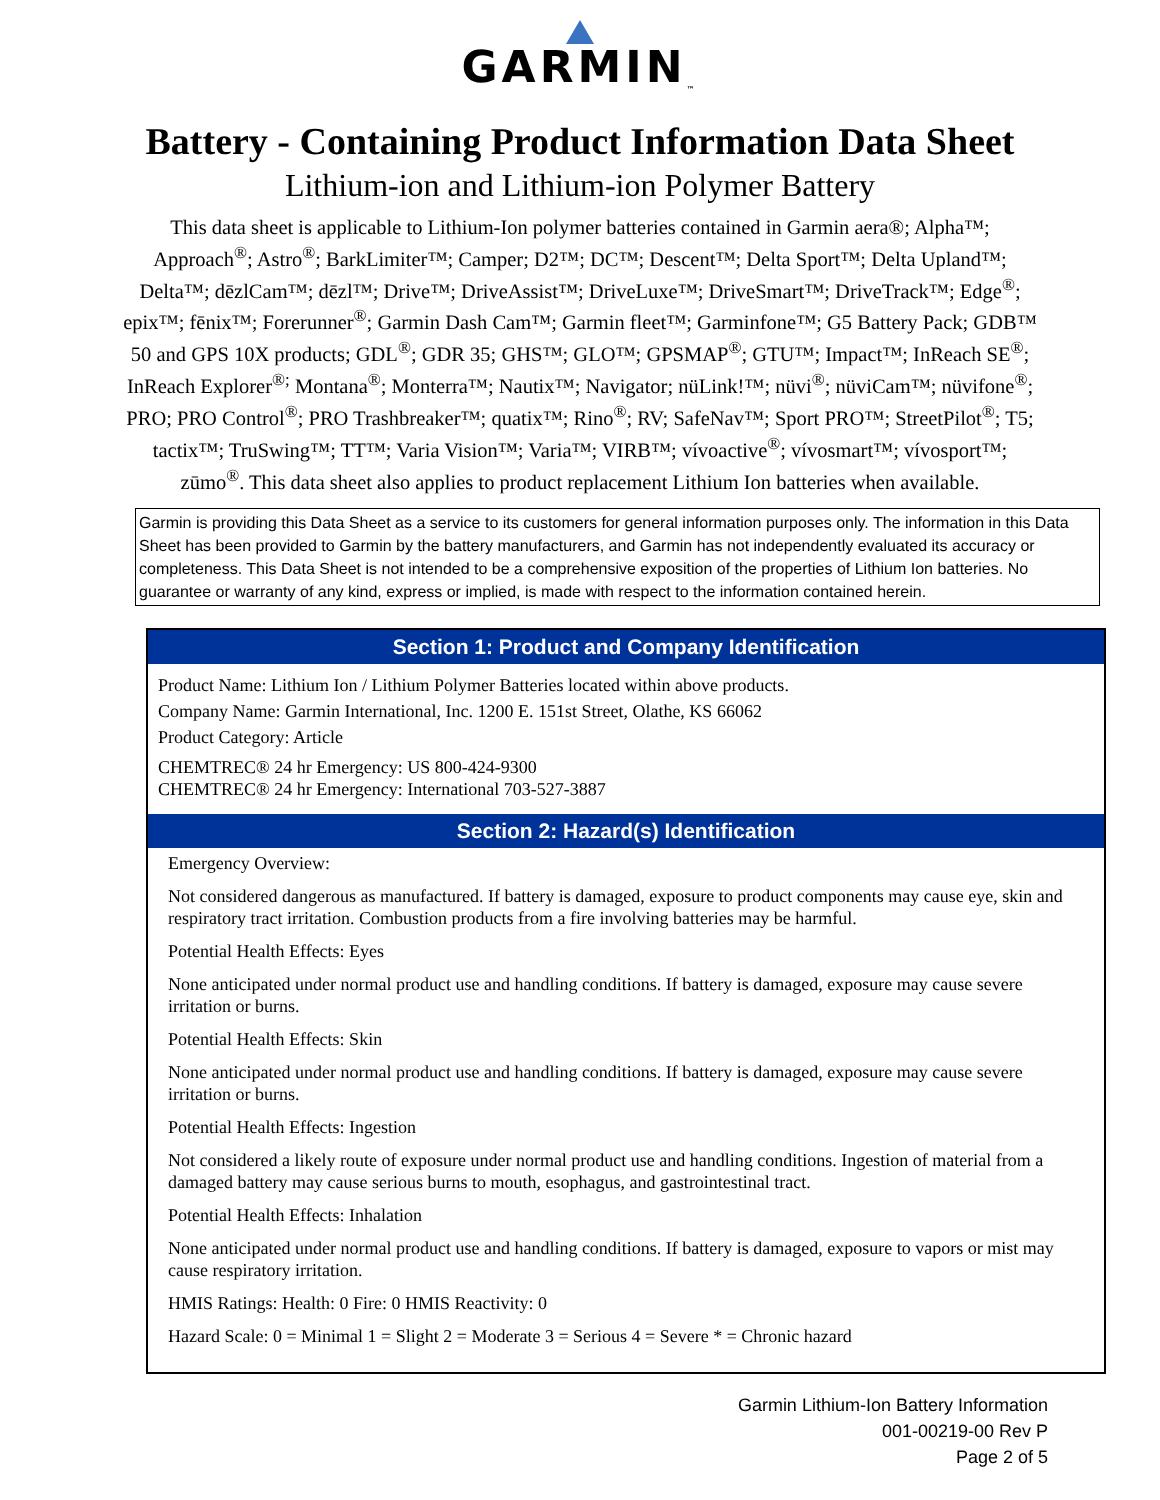GARMIN<sub>™</sub>
Battery - Containing Product Information Data Sheet
Lithium-ion and Lithium-ion Polymer Battery
This data sheet is applicable to Lithium-Ion polymer batteries contained in Garmin aera®; Alpha™; Approach<sup>®</sup>; Astro<sup>®</sup>; BarkLimiter™; Camper; D2™; DC™; Descent™; Delta Sport™; Delta Upland™; Delta™; dēzlCam™; dēzl™; Drive™; DriveAssist™; DriveLuxe™; DriveSmart™; DriveTrack™; Edge<sup>®</sup>; epix™; fēnix™; Forerunner<sup>®</sup>; Garmin Dash Cam™; Garmin fleet™; Garminfone™; G5 Battery Pack; GDB™ 50 and GPS 10X products; GDL<sup>®</sup>; GDR 35; GHS™; GLO™; GPSMAP<sup>®</sup>; GTU™; Impact™; InReach SE<sup>®</sup>; InReach Explorer<sup>®;</sup> Montana<sup>®</sup>; Monterra™; Nautix™; Navigator; nüLink!™; nüvi<sup>®</sup>; nüviCam™; nüvifone<sup>®</sup>; PRO; PRO Control<sup>®</sup>; PRO Trashbreaker™; quatix™; Rino<sup>®</sup>; RV; SafeNav™; Sport PRO™; StreetPilot<sup>®</sup>; T5; tactix™; TruSwing™; TT™; Varia Vision™; Varia™; VIRB™; vívoactive<sup>®</sup>; vívosmart™; vívosport™; zūmo<sup>®</sup>. This data sheet also applies to product replacement Lithium Ion batteries when available.
Garmin is providing this Data Sheet as a service to its customers for general information purposes only. The information in this Data Sheet has been provided to Garmin by the battery manufacturers, and Garmin has not independently evaluated its accuracy or completeness. This Data Sheet is not intended to be a comprehensive exposition of the properties of Lithium Ion batteries. No guarantee or warranty of any kind, express or implied, is made with respect to the information contained herein.
Section 1: Product and Company Identification
Product Name: Lithium Ion / Lithium Polymer Batteries located within above products.
Company Name: Garmin International, Inc. 1200 E. 151st Street, Olathe, KS 66062
Product Category: Article
CHEMTREC® 24 hr Emergency: US 800-424-9300
CHEMTREC® 24 hr Emergency: International 703-527-3887
Section 2: Hazard(s) Identification
Emergency Overview:
Not considered dangerous as manufactured. If battery is damaged, exposure to product components may cause eye, skin and respiratory tract irritation. Combustion products from a fire involving batteries may be harmful.
Potential Health Effects: Eyes
None anticipated under normal product use and handling conditions. If battery is damaged, exposure may cause severe irritation or burns.
Potential Health Effects: Skin
None anticipated under normal product use and handling conditions. If battery is damaged, exposure may cause severe irritation or burns.
Potential Health Effects: Ingestion
Not considered a likely route of exposure under normal product use and handling conditions. Ingestion of material from a damaged battery may cause serious burns to mouth, esophagus, and gastrointestinal tract.
Potential Health Effects: Inhalation
None anticipated under normal product use and handling conditions. If battery is damaged, exposure to vapors or mist may cause respiratory irritation.
HMIS Ratings: Health: 0 Fire: 0 HMIS Reactivity: 0
Hazard Scale: 0 = Minimal 1 = Slight 2 = Moderate 3 = Serious 4 = Severe * = Chronic hazard
Garmin Lithium-Ion Battery Information
001-00219-00 Rev P
Page 2 of 5